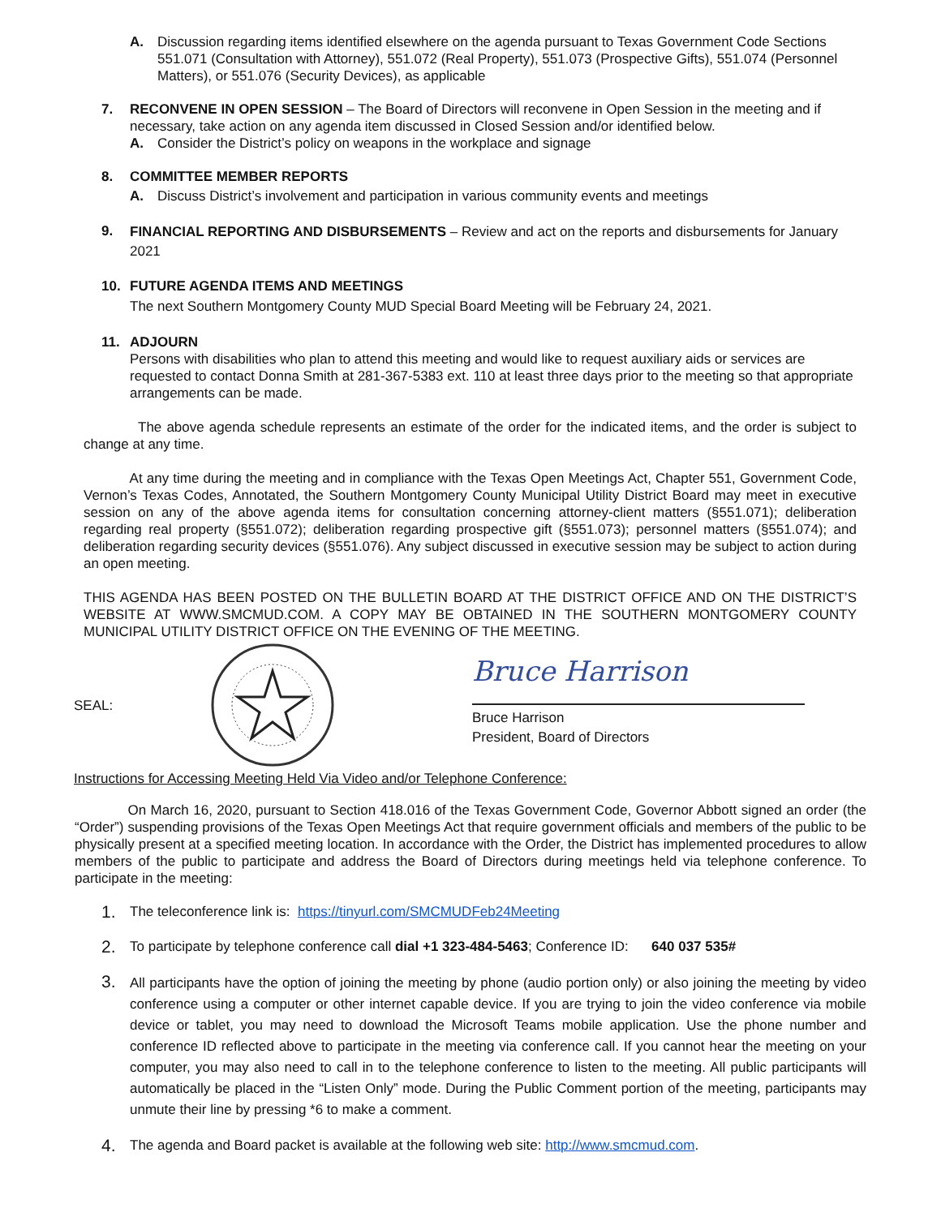A. Discussion regarding items identified elsewhere on the agenda pursuant to Texas Government Code Sections 551.071 (Consultation with Attorney), 551.072 (Real Property), 551.073 (Prospective Gifts), 551.074 (Personnel Matters), or 551.076 (Security Devices), as applicable
7. RECONVENE IN OPEN SESSION – The Board of Directors will reconvene in Open Session in the meeting and if necessary, take action on any agenda item discussed in Closed Session and/or identified below.
A. Consider the District’s policy on weapons in the workplace and signage
8. COMMITTEE MEMBER REPORTS
A. Discuss District’s involvement and participation in various community events and meetings
9.
FINANCIAL REPORTING AND DISBURSEMENTS – Review and act on the reports and disbursements for January 2021
10. FUTURE AGENDA ITEMS AND MEETINGS
The next Southern Montgomery County MUD Special Board Meeting will be February 24, 2021.
11. ADJOURN
Persons with disabilities who plan to attend this meeting and would like to request auxiliary aids or services are requested to contact Donna Smith at 281-367-5383 ext. 110 at least three days prior to the meeting so that appropriate arrangements can be made.
The above agenda schedule represents an estimate of the order for the indicated items, and the order is subject to change at any time.
At any time during the meeting and in compliance with the Texas Open Meetings Act, Chapter 551, Government Code, Vernon’s Texas Codes, Annotated, the Southern Montgomery County Municipal Utility District Board may meet in executive session on any of the above agenda items for consultation concerning attorney-client matters (§551.071); deliberation regarding real property (§551.072); deliberation regarding prospective gift (§551.073); personnel matters (§551.074); and deliberation regarding security devices (§551.076). Any subject discussed in executive session may be subject to action during an open meeting.
THIS AGENDA HAS BEEN POSTED ON THE BULLETIN BOARD AT THE DISTRICT OFFICE AND ON THE DISTRICT’S WEBSITE AT WWW.SMCMUD.COM. A COPY MAY BE OBTAINED IN THE SOUTHERN MONTGOMERY COUNTY MUNICIPAL UTILITY DISTRICT OFFICE ON THE EVENING OF THE MEETING.
SEAL:
Bruce Harrison
Bruce Harrison
President, Board of Directors
Instructions for Accessing Meeting Held Via Video and/or Telephone Conference:
On March 16, 2020, pursuant to Section 418.016 of the Texas Government Code, Governor Abbott signed an order (the “Order”) suspending provisions of the Texas Open Meetings Act that require government officials and members of the public to be physically present at a specified meeting location. In accordance with the Order, the District has implemented procedures to allow members of the public to participate and address the Board of Directors during meetings held via telephone conference. To participate in the meeting:
1.
The teleconference link is: https://tinyurl.com/SMCMUDFeb24Meeting
2.
To participate by telephone conference call dial +1 323-484-5463; Conference ID: 640 037 535#
3.
All participants have the option of joining the meeting by phone (audio portion only) or also joining the meeting by video conference using a computer or other internet capable device. If you are trying to join the video conference via mobile device or tablet, you may need to download the Microsoft Teams mobile application. Use the phone number and conference ID reflected above to participate in the meeting via conference call. If you cannot hear the meeting on your computer, you may also need to call in to the telephone conference to listen to the meeting. All public participants will automatically be placed in the “Listen Only” mode. During the Public Comment portion of the meeting, participants may unmute their line by pressing *6 to make a comment.
4.
The agenda and Board packet is available at the following web site: http://www.smcmud.com.